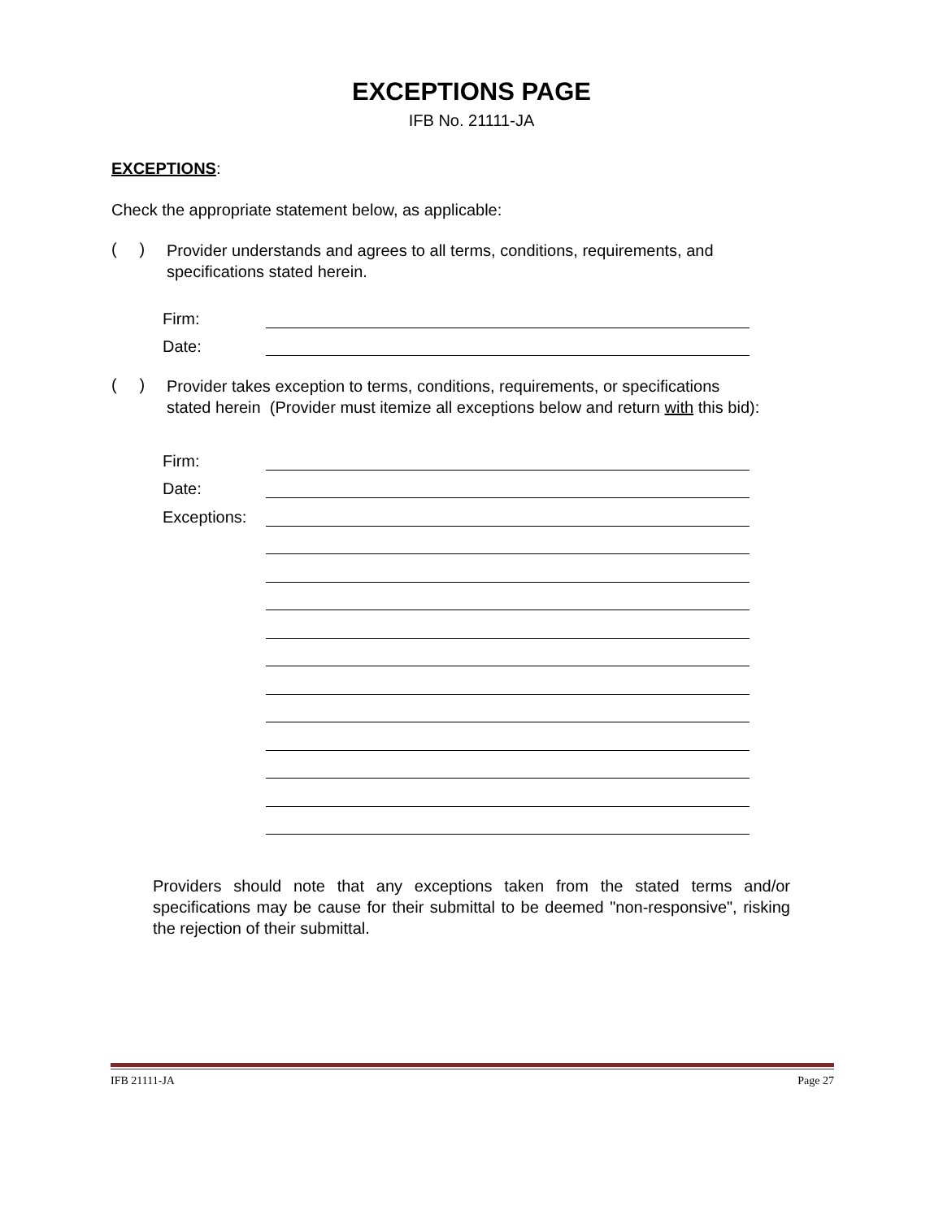EXCEPTIONS PAGE
IFB No. 21111-JA
EXCEPTIONS:
Check the appropriate statement below, as applicable:
( )
Provider understands and agrees to all terms, conditions, requirements, and specifications stated herein.
Firm:
Date:
( )
Provider takes exception to terms, conditions, requirements, or specifications
stated herein (Provider must itemize all exceptions below and return with this bid):
Firm:
Date:
Exceptions:
Providers should note that any exceptions taken from the stated terms and/or specifications may be cause for their submittal to be deemed "non-responsive", risking the rejection of their submittal.
IFB 21111-JA Page 27